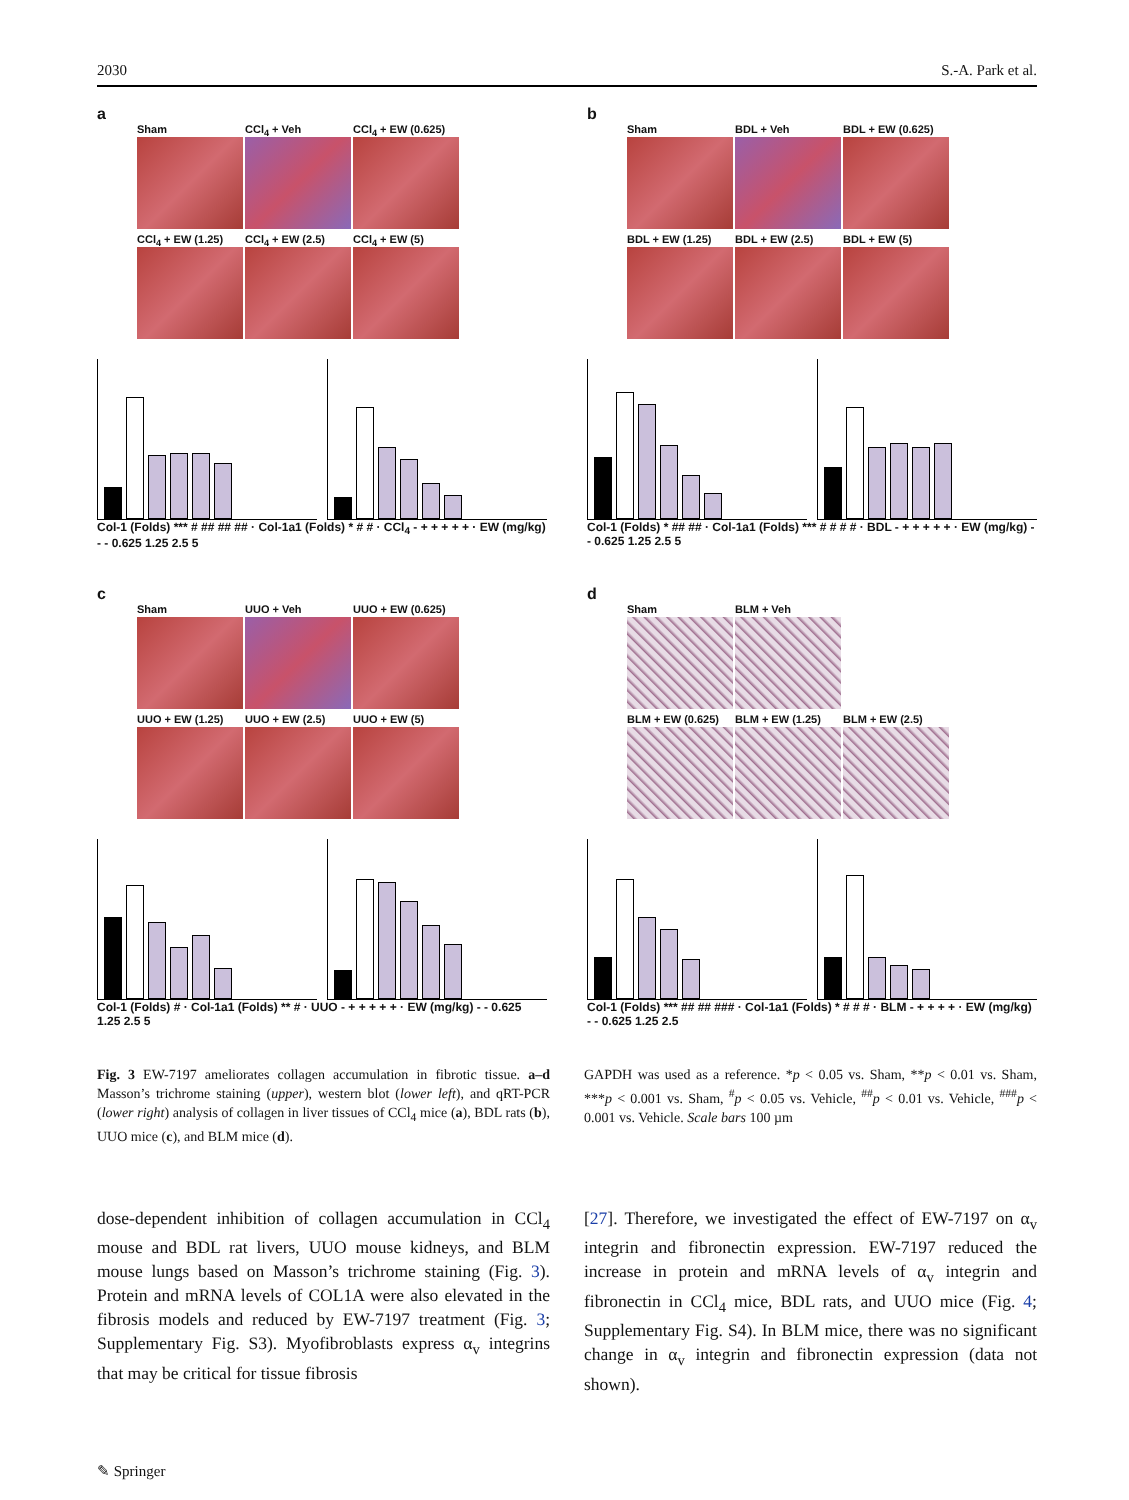2030 S.-A. Park et al.
a
Sham
CCl<sub>4</sub> + Veh
CCl<sub>4</sub> + EW (0.625)
CCl<sub>4</sub> + EW (1.25)
CCl<sub>4</sub> + EW (2.5)
CCl<sub>4</sub> + EW (5)
Col-1 (Folds) *** # ## ## ## · Col-1a1 (Folds) * # # · CCl<sub>4</sub> - + + + + + · EW (mg/kg) - - 0.625 1.25 2.5 5
b
Sham
BDL + Veh
BDL + EW (0.625)
BDL + EW (1.25)
BDL + EW (2.5)
BDL + EW (5)
Col-1 (Folds) * ## ## · Col-1a1 (Folds) *** # # # # · BDL - + + + + + · EW (mg/kg) - - 0.625 1.25 2.5 5
c
Sham
UUO + Veh
UUO + EW (0.625)
UUO + EW (1.25)
UUO + EW (2.5)
UUO + EW (5)
Col-1 (Folds) # · Col-1a1 (Folds) ** # · UUO - + + + + + · EW (mg/kg) - - 0.625 1.25 2.5 5
d
Sham
BLM + Veh
BLM + EW (0.625)
BLM + EW (1.25)
BLM + EW (2.5)
Col-1 (Folds) *** ## ## ### · Col-1a1 (Folds) * # # # · BLM - + + + + · EW (mg/kg) - - 0.625 1.25 2.5
Fig. 3 EW-7197 ameliorates collagen accumulation in fibrotic tissue. a–d Masson’s trichrome staining (upper), western blot (lower left), and qRT-PCR (lower right) analysis of collagen in liver tissues of CCl<sub>4</sub> mice (a), BDL rats (b), UUO mice (c), and BLM mice (d).
GAPDH was used as a reference. *p < 0.05 vs. Sham, **p < 0.01 vs. Sham, ***p < 0.001 vs. Sham, <sup>#</sup>p < 0.05 vs. Vehicle, <sup>##</sup>p < 0.01 vs. Vehicle, <sup>###</sup>p < 0.001 vs. Vehicle. Scale bars 100 µm
dose-dependent inhibition of collagen accumulation in CCl<sub>4</sub> mouse and BDL rat livers, UUO mouse kidneys, and BLM mouse lungs based on Masson’s trichrome staining (Fig. 3). Protein and mRNA levels of COL1A were also elevated in the fibrosis models and reduced by EW-7197 treatment (Fig. 3; Supplementary Fig. S3). Myofibroblasts express α<sub>v</sub> integrins that may be critical for tissue fibrosis
[27]. Therefore, we investigated the effect of EW-7197 on α<sub>v</sub> integrin and fibronectin expression. EW-7197 reduced the increase in protein and mRNA levels of α<sub>v</sub> integrin and fibronectin in CCl<sub>4</sub> mice, BDL rats, and UUO mice (Fig. 4; Supplementary Fig. S4). In BLM mice, there was no significant change in α<sub>v</sub> integrin and fibronectin expression (data not shown).
✎ Springer